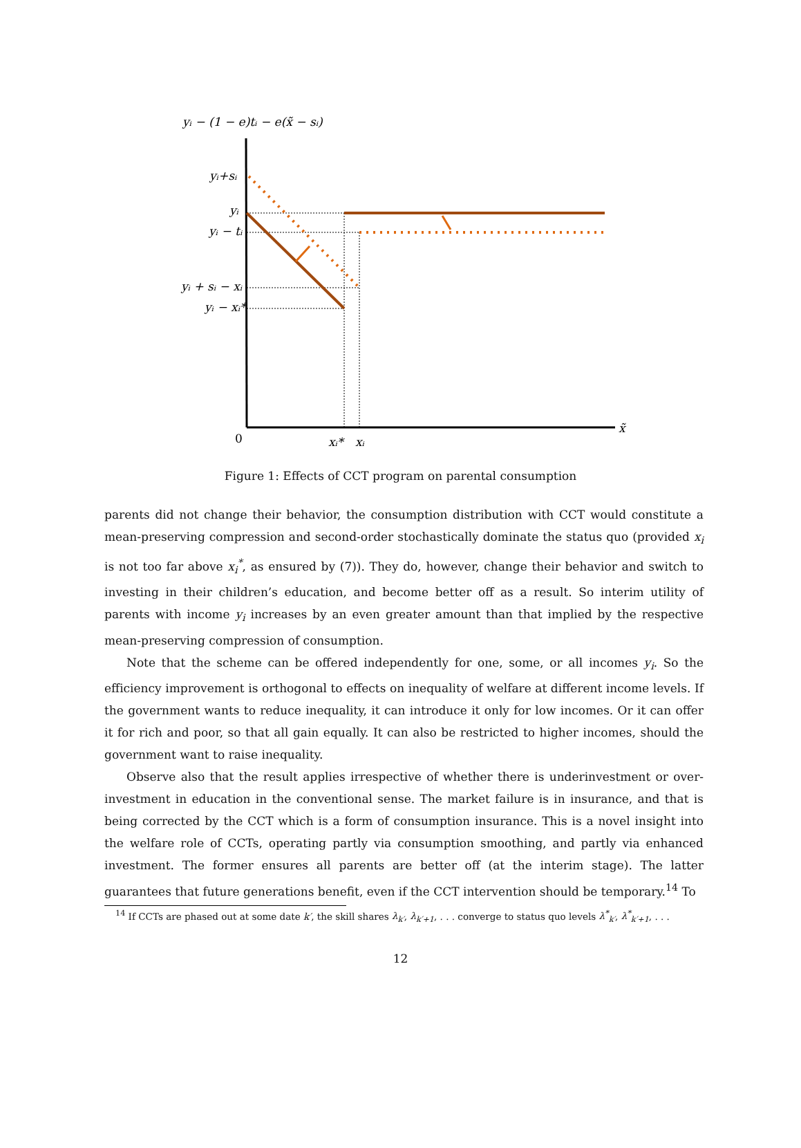yᵢ − (1 − e)tᵢ − e(x̃ − sᵢ)
yᵢ+sᵢ
yᵢ
yᵢ − tᵢ
yᵢ + sᵢ − xᵢ
yᵢ − xᵢ*
0
xᵢ*
xᵢ
x̃
Figure 1: Effects of CCT program on parental consumption
parents did not change their behavior, the consumption distribution with CCT would constitute a mean-preserving compression and second-order stochastically dominate the status quo (provided x<sub>i</sub> is not too far above x<sub>i</sub><sup>*</sup>, as ensured by (7)). They do, however, change their behavior and switch to investing in their children’s education, and become better off as a result. So interim utility of parents with income y<sub>i</sub> increases by an even greater amount than that implied by the respective mean-preserving compression of consumption.
Note that the scheme can be offered independently for one, some, or all incomes y<sub>i</sub>. So the efficiency improvement is orthogonal to effects on inequality of welfare at different income levels. If the government wants to reduce inequality, it can introduce it only for low incomes. Or it can offer it for rich and poor, so that all gain equally. It can also be restricted to higher incomes, should the government want to raise inequality.
Observe also that the result applies irrespective of whether there is underinvestment or over-investment in education in the conventional sense. The market failure is in insurance, and that is being corrected by the CCT which is a form of consumption insurance. This is a novel insight into the welfare role of CCTs, operating partly via consumption smoothing, and partly via enhanced investment. The former ensures all parents are better off (at the interim stage). The latter guarantees that future generations benefit, even if the CCT intervention should be temporary.<sup>14</sup> To
<sup>14</sup> If CCTs are phased out at some date k′, the skill shares λ<sub>k′</sub>, λ<sub>k′+1</sub>, . . . converge to status quo levels λ<sup>*</sup><sub>k′</sub>, λ<sup>*</sup><sub>k′+1</sub>, . . .
12